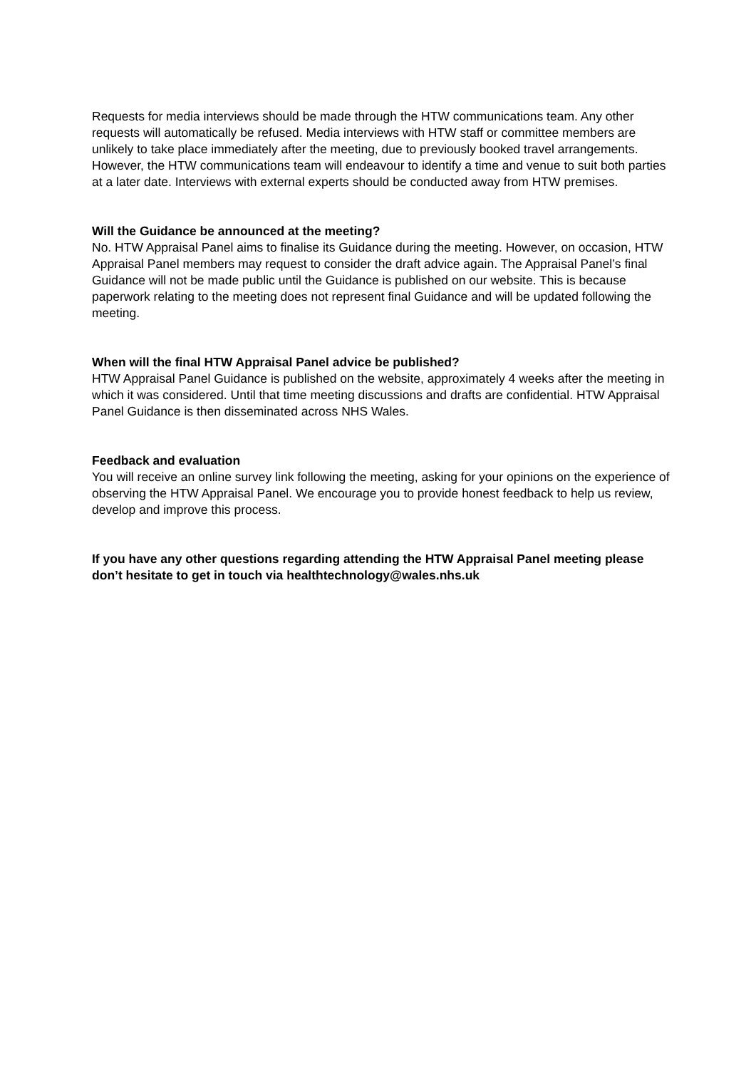Requests for media interviews should be made through the HTW communications team. Any other requests will automatically be refused. Media interviews with HTW staff or committee members are unlikely to take place immediately after the meeting, due to previously booked travel arrangements. However, the HTW communications team will endeavour to identify a time and venue to suit both parties at a later date. Interviews with external experts should be conducted away from HTW premises.
Will the Guidance be announced at the meeting?
No. HTW Appraisal Panel aims to finalise its Guidance during the meeting. However, on occasion, HTW Appraisal Panel members may request to consider the draft advice again. The Appraisal Panel’s final Guidance will not be made public until the Guidance is published on our website. This is because paperwork relating to the meeting does not represent final Guidance and will be updated following the meeting.
When will the final HTW Appraisal Panel advice be published?
HTW Appraisal Panel Guidance is published on the website, approximately 4 weeks after the meeting in which it was considered. Until that time meeting discussions and drafts are confidential. HTW Appraisal Panel Guidance is then disseminated across NHS Wales.
Feedback and evaluation
You will receive an online survey link following the meeting, asking for your opinions on the experience of observing the HTW Appraisal Panel. We encourage you to provide honest feedback to help us review, develop and improve this process.
If you have any other questions regarding attending the HTW Appraisal Panel meeting please don’t hesitate to get in touch via healthtechnology@wales.nhs.uk